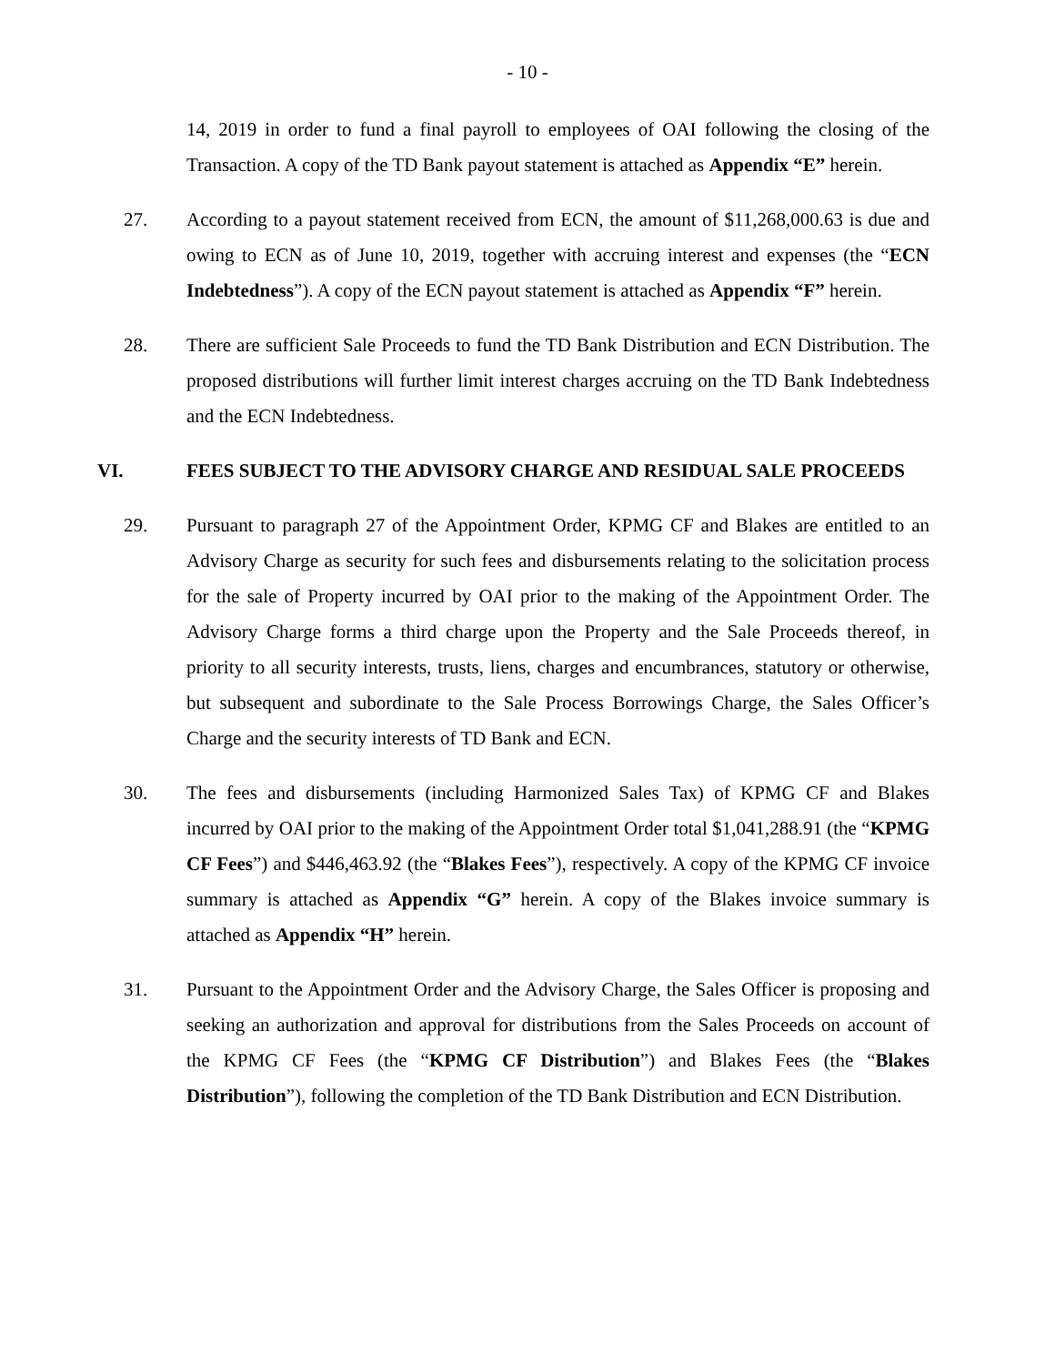- 10 -
14, 2019 in order to fund a final payroll to employees of OAI following the closing of the Transaction. A copy of the TD Bank payout statement is attached as Appendix “E” herein.
27. According to a payout statement received from ECN, the amount of $11,268,000.63 is due and owing to ECN as of June 10, 2019, together with accruing interest and expenses (the “ECN Indebtedness”). A copy of the ECN payout statement is attached as Appendix “F” herein.
28. There are sufficient Sale Proceeds to fund the TD Bank Distribution and ECN Distribution. The proposed distributions will further limit interest charges accruing on the TD Bank Indebtedness and the ECN Indebtedness.
VI. FEES SUBJECT TO THE ADVISORY CHARGE AND RESIDUAL SALE PROCEEDS
29. Pursuant to paragraph 27 of the Appointment Order, KPMG CF and Blakes are entitled to an Advisory Charge as security for such fees and disbursements relating to the solicitation process for the sale of Property incurred by OAI prior to the making of the Appointment Order. The Advisory Charge forms a third charge upon the Property and the Sale Proceeds thereof, in priority to all security interests, trusts, liens, charges and encumbrances, statutory or otherwise, but subsequent and subordinate to the Sale Process Borrowings Charge, the Sales Officer’s Charge and the security interests of TD Bank and ECN.
30. The fees and disbursements (including Harmonized Sales Tax) of KPMG CF and Blakes incurred by OAI prior to the making of the Appointment Order total $1,041,288.91 (the “KPMG CF Fees”) and $446,463.92 (the “Blakes Fees”), respectively. A copy of the KPMG CF invoice summary is attached as Appendix “G” herein. A copy of the Blakes invoice summary is attached as Appendix “H” herein.
31. Pursuant to the Appointment Order and the Advisory Charge, the Sales Officer is proposing and seeking an authorization and approval for distributions from the Sales Proceeds on account of the KPMG CF Fees (the “KPMG CF Distribution”) and Blakes Fees (the “Blakes Distribution”), following the completion of the TD Bank Distribution and ECN Distribution.